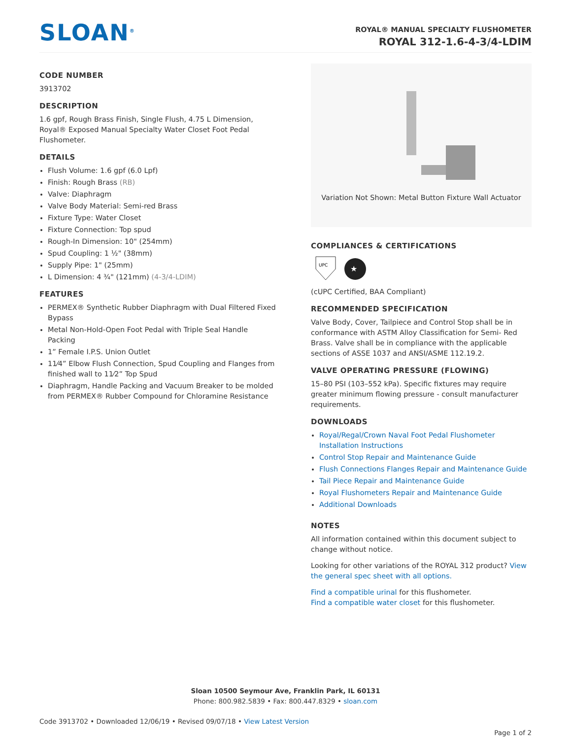SLOAN<sup>®</sup>
ROYAL® MANUAL SPECIALTY FLUSHOMETER
ROYAL 312-1.6-4-3/4-LDIM
CODE NUMBER
3913702
DESCRIPTION
1.6 gpf, Rough Brass Finish, Single Flush, 4.75 L Dimension, Royal® Exposed Manual Specialty Water Closet Foot Pedal Flushometer.
DETAILS
Flush Volume: 1.6 gpf (6.0 Lpf)
Finish: Rough Brass (RB)
Valve: Diaphragm
Valve Body Material: Semi-red Brass
Fixture Type: Water Closet
Fixture Connection: Top spud
Rough-In Dimension: 10" (254mm)
Spud Coupling: 1 ½" (38mm)
Supply Pipe: 1" (25mm)
L Dimension: 4 ¾" (121mm) (4-3/4-LDIM)
FEATURES
PERMEX® Synthetic Rubber Diaphragm with Dual Filtered Fixed Bypass
Metal Non-Hold-Open Foot Pedal with Triple Seal Handle Packing
1” Female I.P.S. Union Outlet
11⁄4” Elbow Flush Connection, Spud Coupling and Flanges from finished wall to 11⁄2” Top Spud
Diaphragm, Handle Packing and Vacuum Breaker to be molded from PERMEX® Rubber Compound for Chloramine Resistance
Variation Not Shown: Metal Button Fixture Wall Actuator
COMPLIANCES & CERTIFICATIONS
UPC
★
(cUPC Certified, BAA Compliant)
RECOMMENDED SPECIFICATION
Valve Body, Cover, Tailpiece and Control Stop shall be in conformance with ASTM Alloy Classification for Semi- Red Brass. Valve shall be in compliance with the applicable sections of ASSE 1037 and ANSI/ASME 112.19.2.
VALVE OPERATING PRESSURE (FLOWING)
15–80 PSI (103–552 kPa). Specific fixtures may require greater minimum flowing pressure - consult manufacturer requirements.
DOWNLOADS
Royal/Regal/Crown Naval Foot Pedal Flushometer Installation Instructions
Control Stop Repair and Maintenance Guide
Flush Connections Flanges Repair and Maintenance Guide
Tail Piece Repair and Maintenance Guide
Royal Flushometers Repair and Maintenance Guide
Additional Downloads
NOTES
All information contained within this document subject to change without notice.
Looking for other variations of the ROYAL 312 product? View the general spec sheet with all options.
Find a compatible urinal for this flushometer.
Find a compatible water closet for this flushometer.
Sloan 10500 Seymour Ave, Franklin Park, IL 60131
Phone: 800.982.5839 • Fax: 800.447.8329 • sloan.com
Code 3913702 • Downloaded 12/06/19 • Revised 09/07/18 • View Latest Version
Page 1 of 2